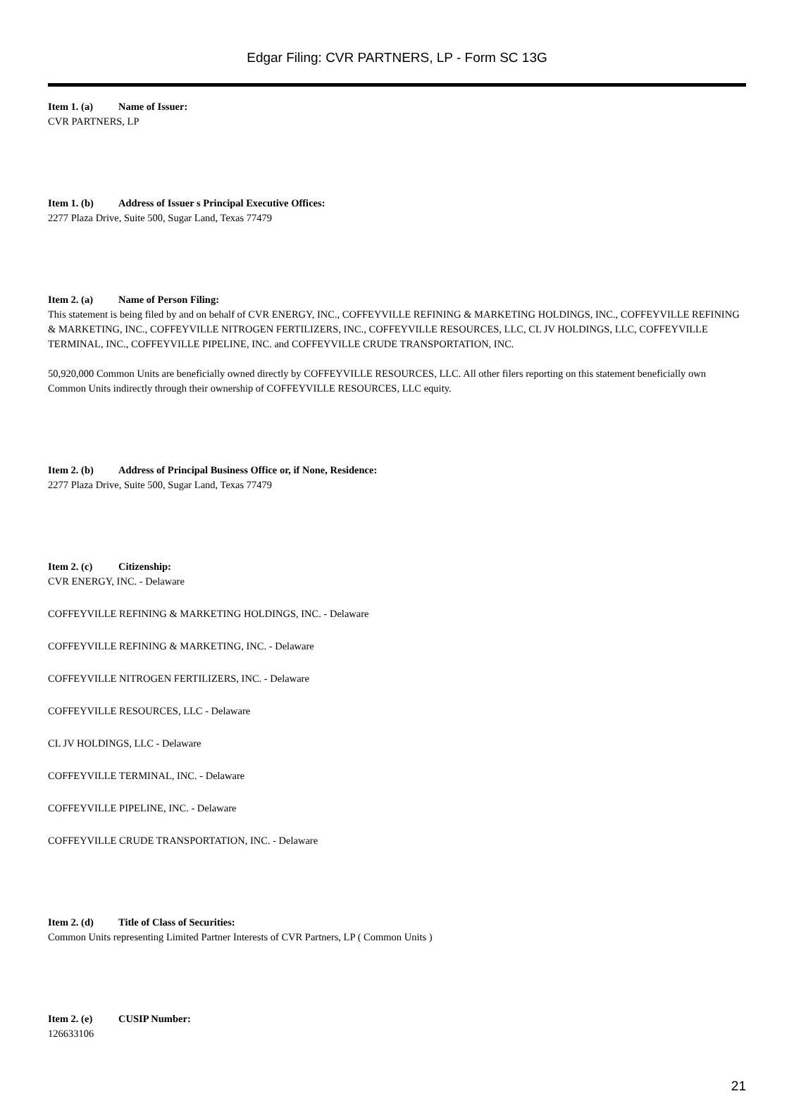Edgar Filing: CVR PARTNERS, LP - Form SC 13G
Item 1. (a) Name of Issuer:
CVR PARTNERS, LP
Item 1. (b) Address of Issuer s Principal Executive Offices:
2277 Plaza Drive, Suite 500, Sugar Land, Texas 77479
Item 2. (a) Name of Person Filing:
This statement is being filed by and on behalf of CVR ENERGY, INC., COFFEYVILLE REFINING & MARKETING HOLDINGS, INC., COFFEYVILLE REFINING & MARKETING, INC., COFFEYVILLE NITROGEN FERTILIZERS, INC., COFFEYVILLE RESOURCES, LLC, CL JV HOLDINGS, LLC, COFFEYVILLE TERMINAL, INC., COFFEYVILLE PIPELINE, INC. and COFFEYVILLE CRUDE TRANSPORTATION, INC.
50,920,000 Common Units are beneficially owned directly by COFFEYVILLE RESOURCES, LLC. All other filers reporting on this statement beneficially own Common Units indirectly through their ownership of COFFEYVILLE RESOURCES, LLC equity.
Item 2. (b) Address of Principal Business Office or, if None, Residence:
2277 Plaza Drive, Suite 500, Sugar Land, Texas 77479
Item 2. (c) Citizenship:
CVR ENERGY, INC. - Delaware
COFFEYVILLE REFINING & MARKETING HOLDINGS, INC. - Delaware
COFFEYVILLE REFINING & MARKETING, INC. - Delaware
COFFEYVILLE NITROGEN FERTILIZERS, INC. - Delaware
COFFEYVILLE RESOURCES, LLC - Delaware
CL JV HOLDINGS, LLC - Delaware
COFFEYVILLE TERMINAL, INC. - Delaware
COFFEYVILLE PIPELINE, INC. - Delaware
COFFEYVILLE CRUDE TRANSPORTATION, INC. - Delaware
Item 2. (d) Title of Class of Securities:
Common Units representing Limited Partner Interests of CVR Partners, LP ( Common Units )
Item 2. (e) CUSIP Number:
126633106
21